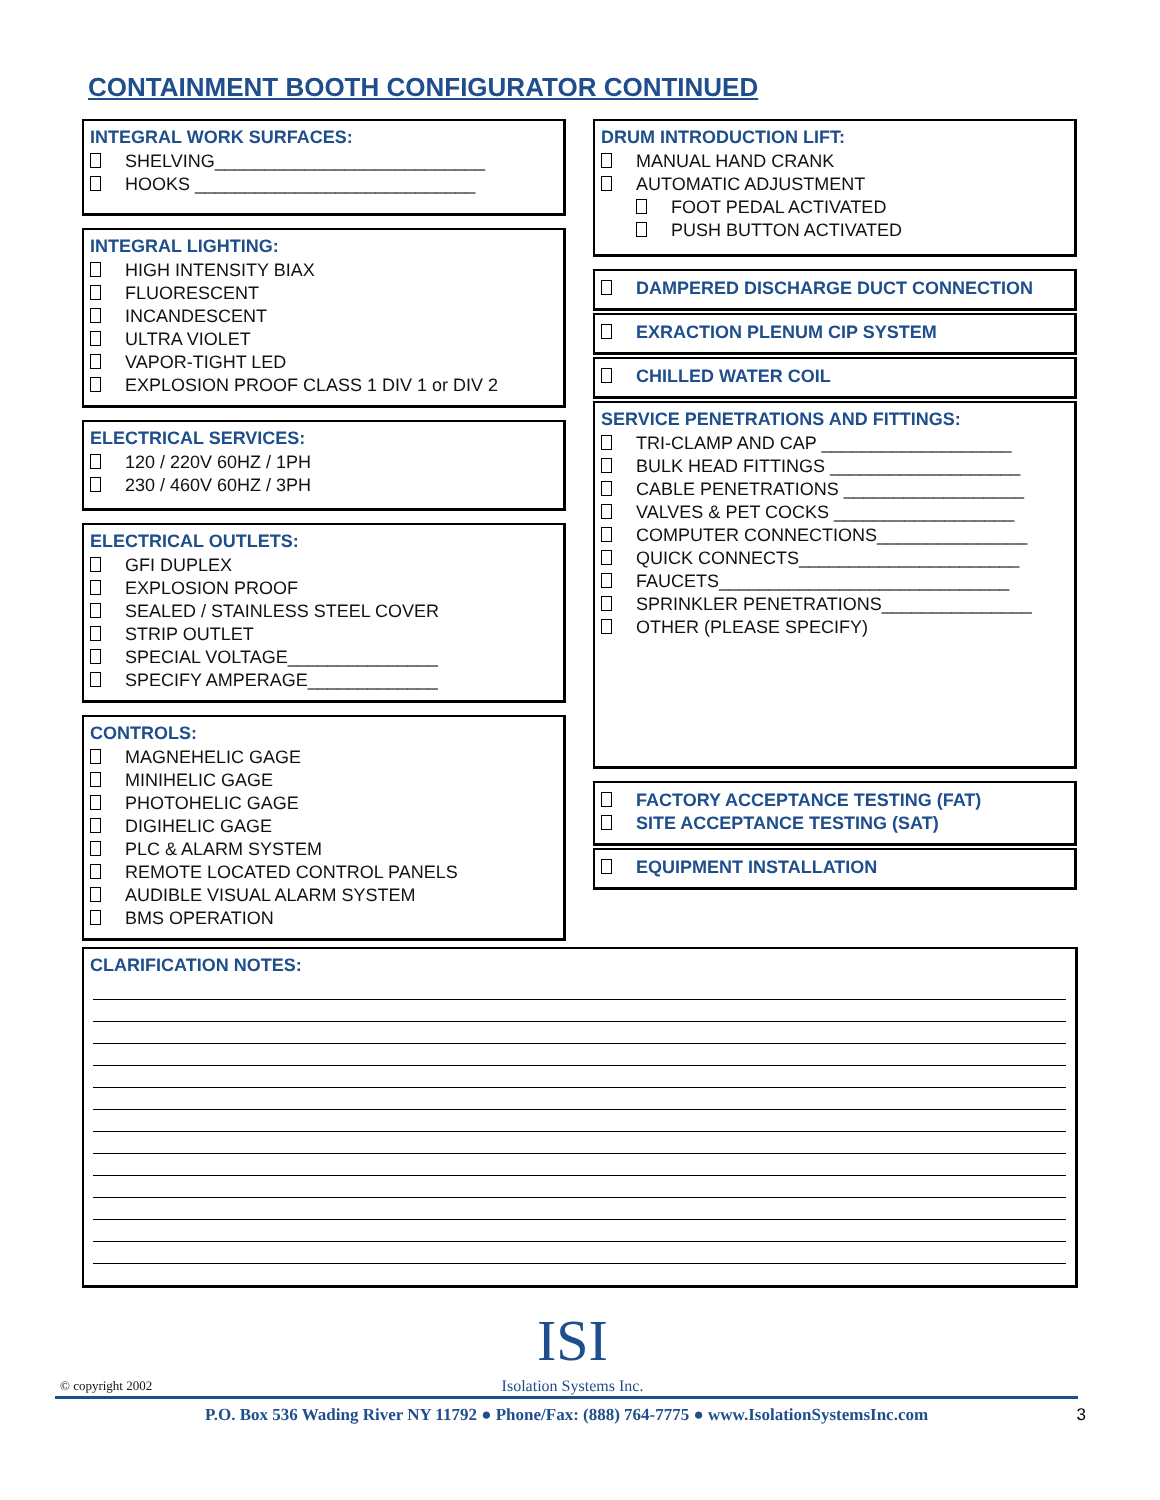CONTAINMENT BOOTH CONFIGURATOR CONTINUED
INTEGRAL WORK SURFACES:
SHELVING___________________________
HOOKS ____________________________
INTEGRAL LIGHTING:
HIGH INTENSITY BIAX
FLUORESCENT
INCANDESCENT
ULTRA VIOLET
VAPOR-TIGHT LED
EXPLOSION PROOF CLASS 1 DIV 1 or DIV 2
ELECTRICAL SERVICES:
120 / 220V 60HZ / 1PH
230 / 460V 60HZ / 3PH
ELECTRICAL OUTLETS:
GFI DUPLEX
EXPLOSION PROOF
SEALED / STAINLESS STEEL COVER
STRIP OUTLET
SPECIAL VOLTAGE_______________
SPECIFY AMPERAGE_____________
CONTROLS:
MAGNEHELIC GAGE
MINIHELIC GAGE
PHOTOHELIC GAGE
DIGIHELIC GAGE
PLC & ALARM SYSTEM
REMOTE LOCATED CONTROL PANELS
AUDIBLE VISUAL ALARM SYSTEM
BMS OPERATION
DRUM INTRODUCTION LIFT:
MANUAL HAND CRANK
AUTOMATIC ADJUSTMENT
FOOT PEDAL ACTIVATED
PUSH BUTTON ACTIVATED
DAMPERED DISCHARGE DUCT CONNECTION
EXRACTION PLENUM CIP SYSTEM
CHILLED WATER COIL
SERVICE PENETRATIONS AND FITTINGS:
TRI-CLAMP AND CAP ___________________
BULK HEAD FITTINGS ___________________
CABLE PENETRATIONS __________________
VALVES & PET COCKS __________________
COMPUTER CONNECTIONS_______________
QUICK CONNECTS______________________
FAUCETS_____________________________
SPRINKLER PENETRATIONS_______________
OTHER (PLEASE SPECIFY)
FACTORY ACCEPTANCE TESTING (FAT)
SITE ACCEPTANCE TESTING (SAT)
EQUIPMENT INSTALLATION
CLARIFICATION NOTES:
© copyright 2002
ISI
Isolation Systems Inc.
P.O. Box 536 Wading River NY 11792 ● Phone/Fax: (888) 764-7775 ● www.IsolationSystemsInc.com 3